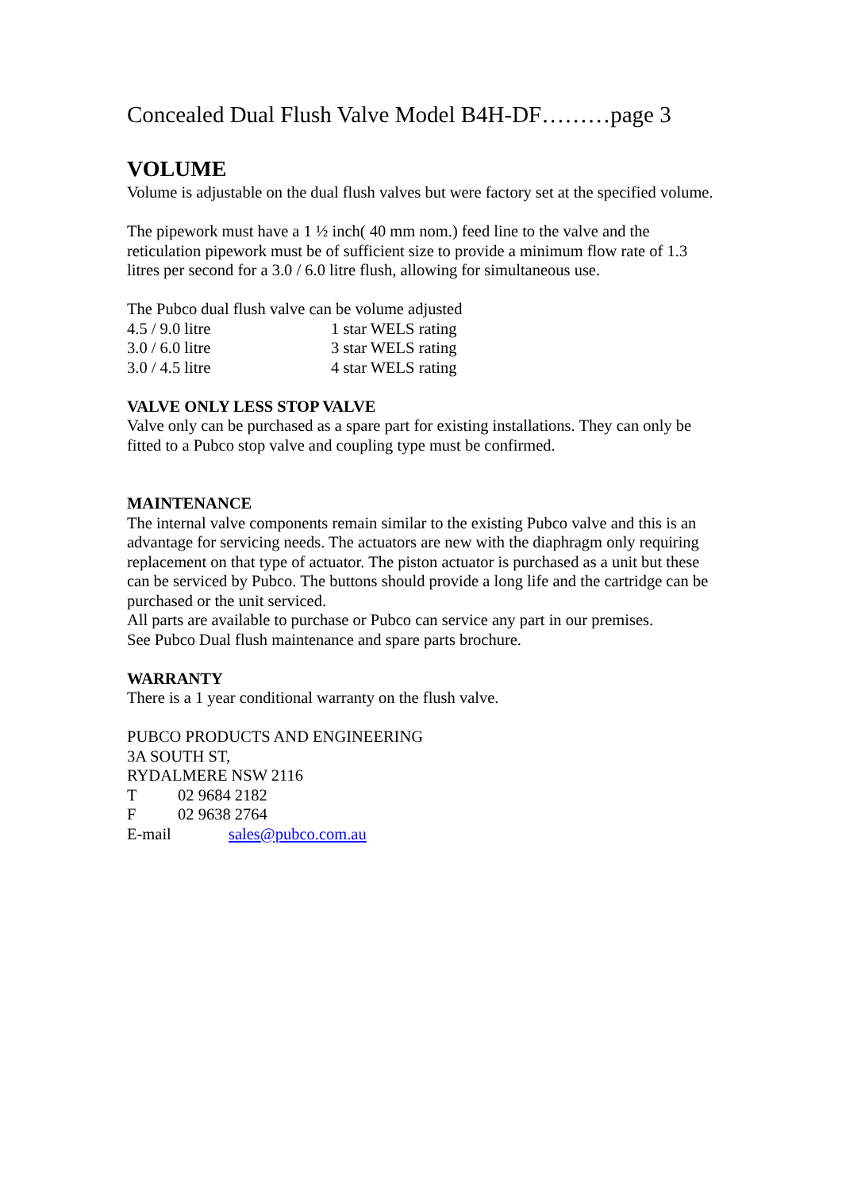Concealed Dual Flush Valve Model B4H-DF………page 3
VOLUME
Volume is adjustable on the dual flush valves but were factory set at the specified volume.
The pipework must have a 1 ½ inch( 40 mm nom.) feed line to the valve and the reticulation pipework must be of sufficient size to provide a minimum flow rate of 1.3 litres per second for a 3.0 / 6.0 litre flush, allowing for simultaneous use.
The Pubco dual flush valve can be volume adjusted
| 4.5 / 9.0 litre | 1 star WELS rating |
| 3.0 / 6.0 litre | 3 star WELS rating |
| 3.0 / 4.5 litre | 4 star WELS rating |
VALVE ONLY LESS STOP VALVE
Valve only can be purchased as a spare part for existing installations. They can only be fitted to a Pubco stop valve and coupling type must be confirmed.
MAINTENANCE
The internal valve components remain similar to the existing Pubco valve and this is an advantage for servicing needs. The actuators are new with the diaphragm only requiring replacement on that type of actuator. The piston actuator is purchased as a unit but these can be serviced by Pubco. The buttons should provide a long life and the cartridge can be purchased or the unit serviced.
All parts are available to purchase or Pubco can service any part in our premises.
See Pubco Dual flush maintenance and spare parts brochure.
WARRANTY
There is a 1 year conditional warranty on the flush valve.
PUBCO PRODUCTS AND ENGINEERING
3A SOUTH ST,
RYDALMERE NSW 2116
| T | 02 9684 2182 | |
| F | 02 9638 2764 | |
| E-mail | | sales@pubco.com.au |